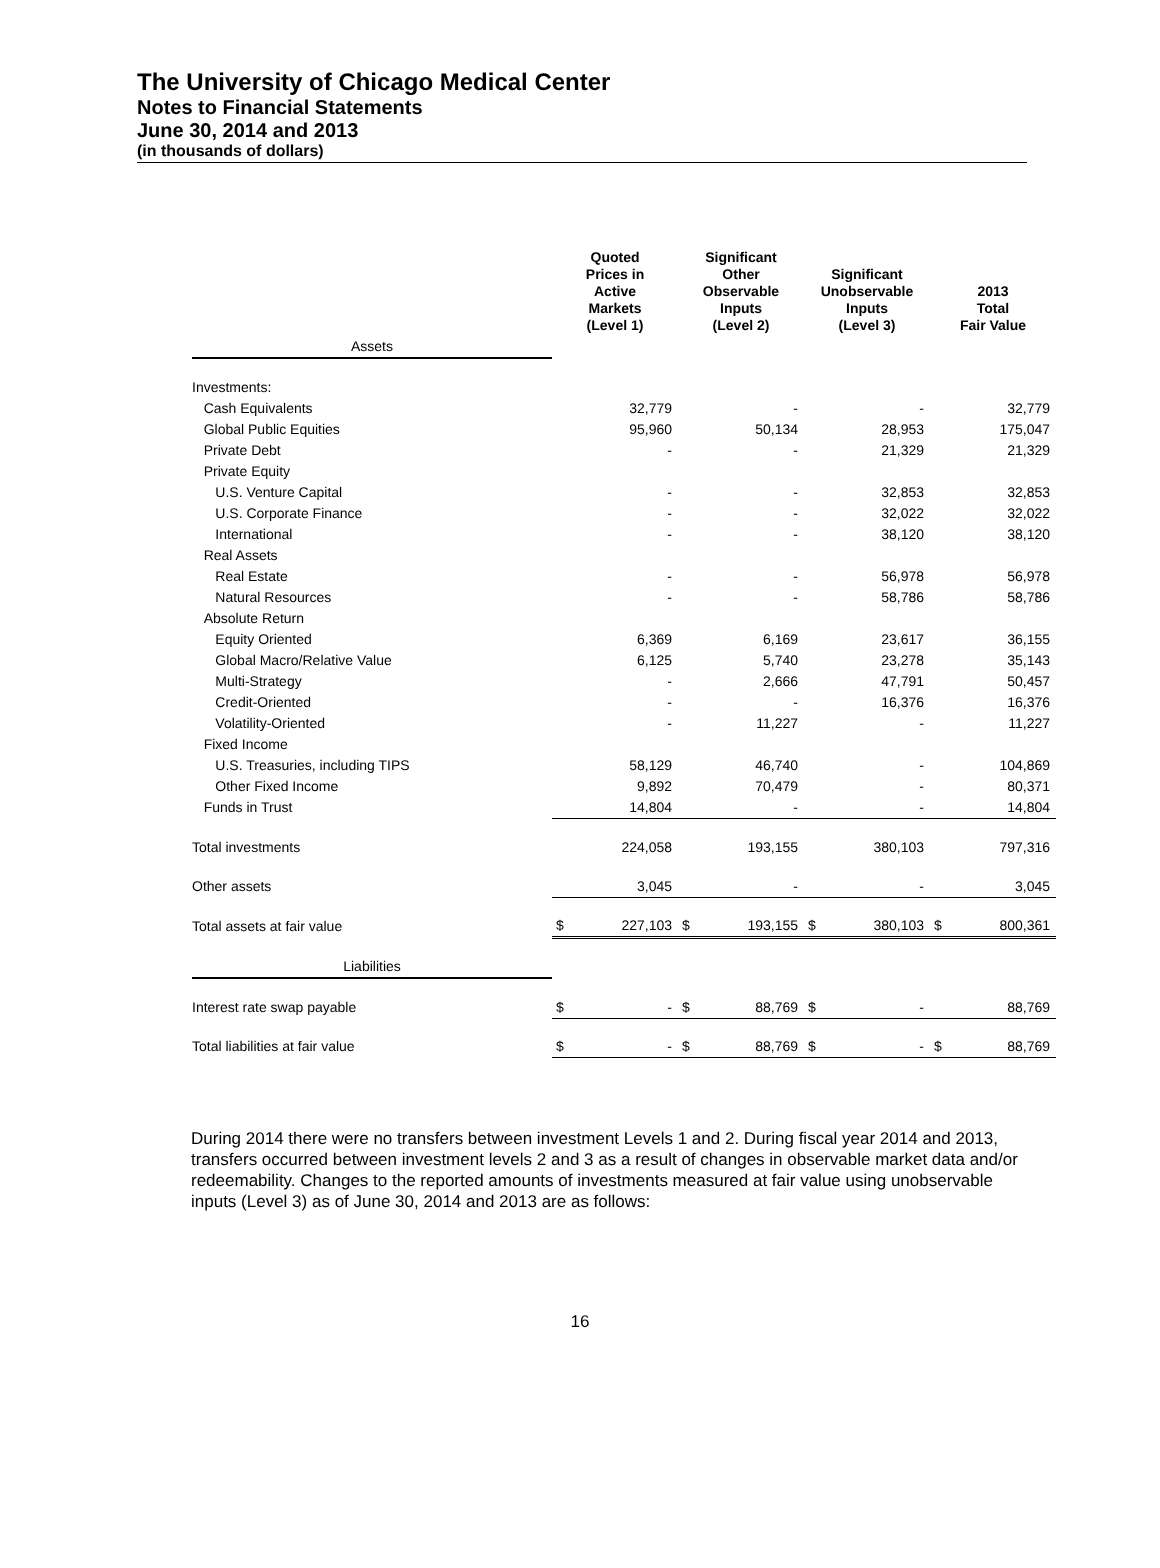The University of Chicago Medical Center
Notes to Financial Statements
June 30, 2014 and 2013
(in thousands of dollars)
| | Quoted Prices in Active Markets (Level 1) | | Significant Other Observable Inputs (Level 2) | | Significant Unobservable Inputs (Level 3) | | 2013 Total Fair Value | |
| --- | --- | --- | --- | --- | --- | --- | --- | --- |
| Assets | | | | | | | | |
| Investments: | | | | | | | | |
| Cash Equivalents | | 32,779 | | - | | - | | 32,779 |
| Global Public Equities | | 95,960 | | 50,134 | | 28,953 | | 175,047 |
| Private Debt | | - | | - | | 21,329 | | 21,329 |
| Private Equity | | | | | | | | |
| U.S. Venture Capital | | - | | - | | 32,853 | | 32,853 |
| U.S. Corporate Finance | | - | | - | | 32,022 | | 32,022 |
| International | | - | | - | | 38,120 | | 38,120 |
| Real Assets | | | | | | | | |
| Real Estate | | - | | - | | 56,978 | | 56,978 |
| Natural Resources | | - | | - | | 58,786 | | 58,786 |
| Absolute Return | | | | | | | | |
| Equity Oriented | | 6,369 | | 6,169 | | 23,617 | | 36,155 |
| Global Macro/Relative Value | | 6,125 | | 5,740 | | 23,278 | | 35,143 |
| Multi-Strategy | | - | | 2,666 | | 47,791 | | 50,457 |
| Credit-Oriented | | - | | - | | 16,376 | | 16,376 |
| Volatility-Oriented | | - | | 11,227 | | - | | 11,227 |
| Fixed Income | | | | | | | | |
| U.S. Treasuries, including TIPS | | 58,129 | | 46,740 | | - | | 104,869 |
| Other Fixed Income | | 9,892 | | 70,479 | | - | | 80,371 |
| Funds in Trust | | 14,804 | | - | | - | | 14,804 |
| Total investments | | 224,058 | | 193,155 | | 380,103 | | 797,316 |
| Other assets | | 3,045 | | - | | - | | 3,045 |
| Total assets at fair value | $ | 227,103 | $ | 193,155 | $ | 380,103 | $ | 800,361 |
| Liabilities | | | | | | | | |
| Interest rate swap payable | $ | - | $ | 88,769 | $ | - | | 88,769 |
| Total liabilities at fair value | $ | - | $ | 88,769 | $ | - | $ | 88,769 |
During 2014 there were no transfers between investment Levels 1 and 2. During fiscal year 2014 and 2013, transfers occurred between investment levels 2 and 3 as a result of changes in observable market data and/or redeemability. Changes to the reported amounts of investments measured at fair value using unobservable inputs (Level 3) as of June 30, 2014 and 2013 are as follows:
16